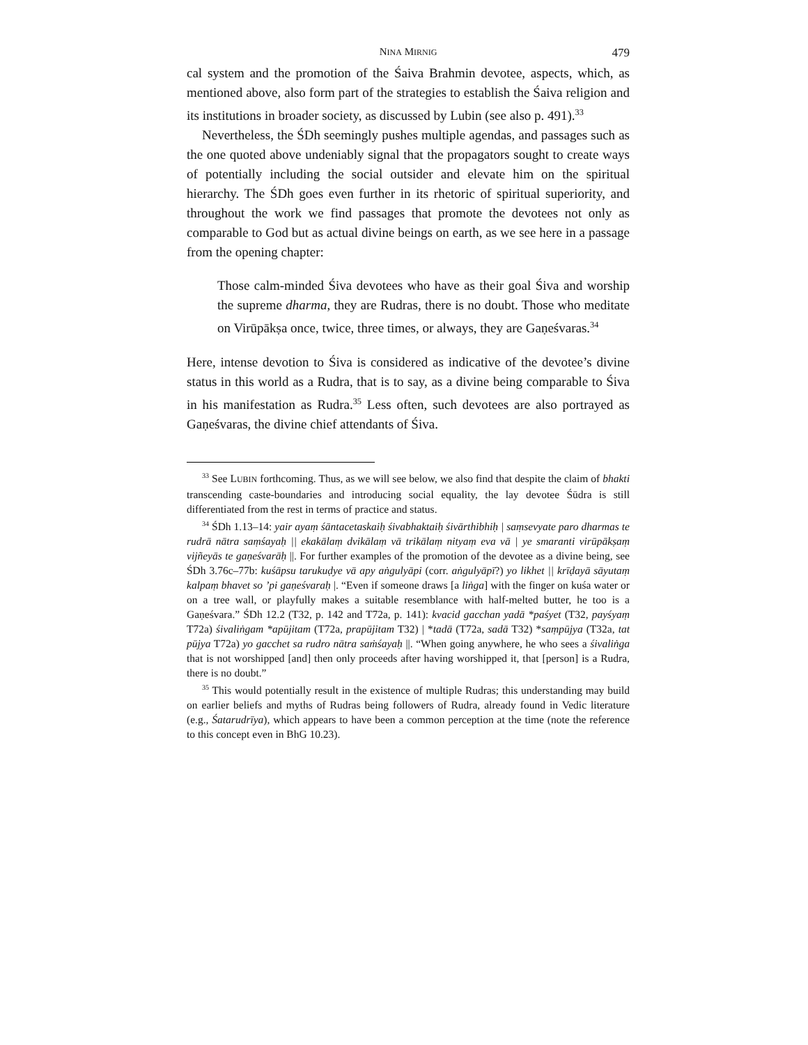NINA MIRNIG 479
cal system and the promotion of the Śaiva Brahmin devotee, aspects, which, as mentioned above, also form part of the strategies to establish the Śaiva religion and its institutions in broader society, as discussed by Lubin (see also p. 491).<sup>33</sup>
Nevertheless, the ŚDh seemingly pushes multiple agendas, and passages such as the one quoted above undeniably signal that the propagators sought to create ways of potentially including the social outsider and elevate him on the spiritual hierarchy. The ŚDh goes even further in its rhetoric of spiritual superiority, and throughout the work we find passages that promote the devotees not only as comparable to God but as actual divine beings on earth, as we see here in a passage from the opening chapter:
Those calm-minded Śiva devotees who have as their goal Śiva and worship the supreme dharma, they are Rudras, there is no doubt. Those who meditate on Virūpākṣa once, twice, three times, or always, they are Gaṇeśvaras.<sup>34</sup>
Here, intense devotion to Śiva is considered as indicative of the devotee’s divine status in this world as a Rudra, that is to say, as a divine being comparable to Śiva in his manifestation as Rudra.<sup>35</sup> Less often, such devotees are also portrayed as Gaṇeśvaras, the divine chief attendants of Śiva.
<sup>33</sup> See LUBIN forthcoming. Thus, as we will see below, we also find that despite the claim of bhakti transcending caste-boundaries and introducing social equality, the lay devotee Śūdra is still differentiated from the rest in terms of practice and status.
<sup>34</sup> ŚDh 1.13–14: yair ayaṃ śāntacetaskaiḥ śivabhaktaiḥ śivārthibhiḥ | saṃsevyate paro dharmas te rudrā nātra saṃśayaḥ || ekakālaṃ dvikālaṃ vā trikālaṃ nityaṃ eva vā | ye smaranti virūpākṣaṃ vijñeyās te gaṇeśvarāḥ ||. For further examples of the promotion of the devotee as a divine being, see ŚDh 3.76c–77b: kuśāpsu tarukuḍye vā apy aṅgulyāpi (corr. aṅgulyāpī?) yo likhet || krīḍayā sāyutaṃ kalpaṃ bhavet so ’pi gaṇeśvaraḥ |. “Even if someone draws [a liṅga] with the finger on kuśa water or on a tree wall, or playfully makes a suitable resemblance with half-melted butter, he too is a Gaṇeśvara.” ŚDh 12.2 (T32, p. 142 and T72a, p. 141): kvacid gacchan yadā *paśyet (T32, payśyaṃ T72a) śivaliṅgam *apūjitam (T72a, prapūjitam T32) | *tadā (T72a, sadā T32) *saṃpūjya (T32a, tat pūjya T72a) yo gacchet sa rudro nātra saṁśayaḥ ||. “When going anywhere, he who sees a śivaliṅga that is not worshipped [and] then only proceeds after having worshipped it, that [person] is a Rudra, there is no doubt.”
<sup>35</sup> This would potentially result in the existence of multiple Rudras; this understanding may build on earlier beliefs and myths of Rudras being followers of Rudra, already found in Vedic literature (e.g., Śatarudrīya), which appears to have been a common perception at the time (note the reference to this concept even in BhG 10.23).